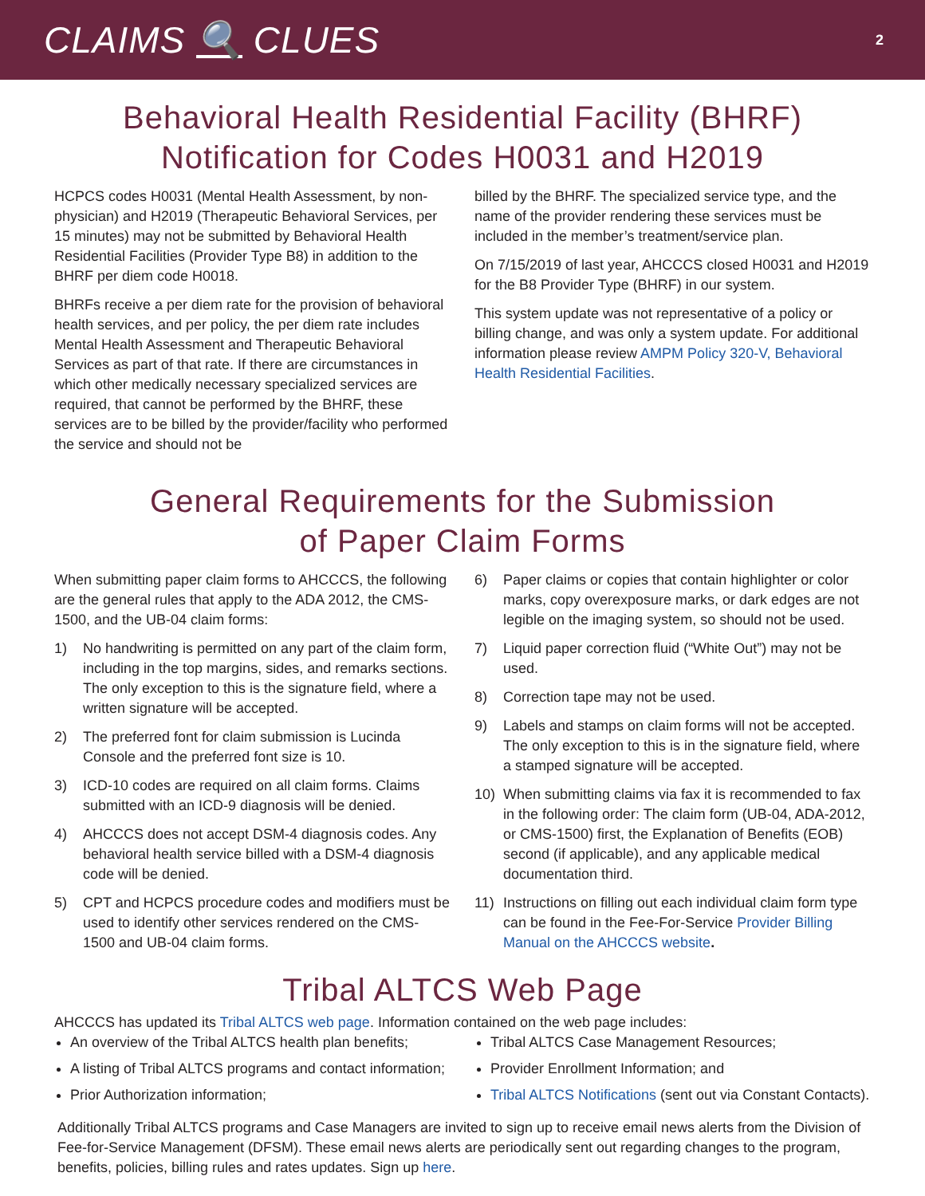CLAIMS 🔍 CLUES
2
Behavioral Health Residential Facility (BHRF)
Notification for Codes H0031 and H2019
HCPCS codes H0031 (Mental Health Assessment, by non-physician) and H2019 (Therapeutic Behavioral Services, per 15 minutes) may not be submitted by Behavioral Health Residential Facilities (Provider Type B8) in addition to the BHRF per diem code H0018.
BHRFs receive a per diem rate for the provision of behavioral health services, and per policy, the per diem rate includes Mental Health Assessment and Therapeutic Behavioral Services as part of that rate. If there are circumstances in which other medically necessary specialized services are required, that cannot be performed by the BHRF, these services are to be billed by the provider/facility who performed the service and should not be
billed by the BHRF. The specialized service type, and the name of the provider rendering these services must be included in the member’s treatment/service plan.
On 7/15/2019 of last year, AHCCCS closed H0031 and H2019 for the B8 Provider Type (BHRF) in our system.
This system update was not representative of a policy or billing change, and was only a system update. For additional information please review AMPM Policy 320-V, Behavioral Health Residential Facilities.
General Requirements for the Submission
of Paper Claim Forms
When submitting paper claim forms to AHCCCS, the following are the general rules that apply to the ADA 2012, the CMS-1500, and the UB-04 claim forms:
1) No handwriting is permitted on any part of the claim form, including in the top margins, sides, and remarks sections. The only exception to this is the signature field, where a written signature will be accepted.
2) The preferred font for claim submission is Lucinda Console and the preferred font size is 10.
3) ICD-10 codes are required on all claim forms. Claims submitted with an ICD-9 diagnosis will be denied.
4) AHCCCS does not accept DSM-4 diagnosis codes. Any behavioral health service billed with a DSM-4 diagnosis code will be denied.
5) CPT and HCPCS procedure codes and modifiers must be used to identify other services rendered on the CMS-1500 and UB-04 claim forms.
6) Paper claims or copies that contain highlighter or color marks, copy overexposure marks, or dark edges are not legible on the imaging system, so should not be used.
7) Liquid paper correction fluid (“White Out”) may not be used.
8) Correction tape may not be used.
9) Labels and stamps on claim forms will not be accepted. The only exception to this is in the signature field, where a stamped signature will be accepted.
10) When submitting claims via fax it is recommended to fax in the following order: The claim form (UB-04, ADA-2012, or CMS-1500) first, the Explanation of Benefits (EOB) second (if applicable), and any applicable medical documentation third.
11) Instructions on filling out each individual claim form type can be found in the Fee-For-Service Provider Billing Manual on the AHCCCS website.
Tribal ALTCS Web Page
AHCCCS has updated its Tribal ALTCS web page. Information contained on the web page includes:
An overview of the Tribal ALTCS health plan benefits;
A listing of Tribal ALTCS programs and contact information;
Prior Authorization information;
Tribal ALTCS Case Management Resources;
Provider Enrollment Information; and
Tribal ALTCS Notifications (sent out via Constant Contacts).
Additionally Tribal ALTCS programs and Case Managers are invited to sign up to receive email news alerts from the Division of Fee-for-Service Management (DFSM). These email news alerts are periodically sent out regarding changes to the program, benefits, policies, billing rules and rates updates. Sign up here.